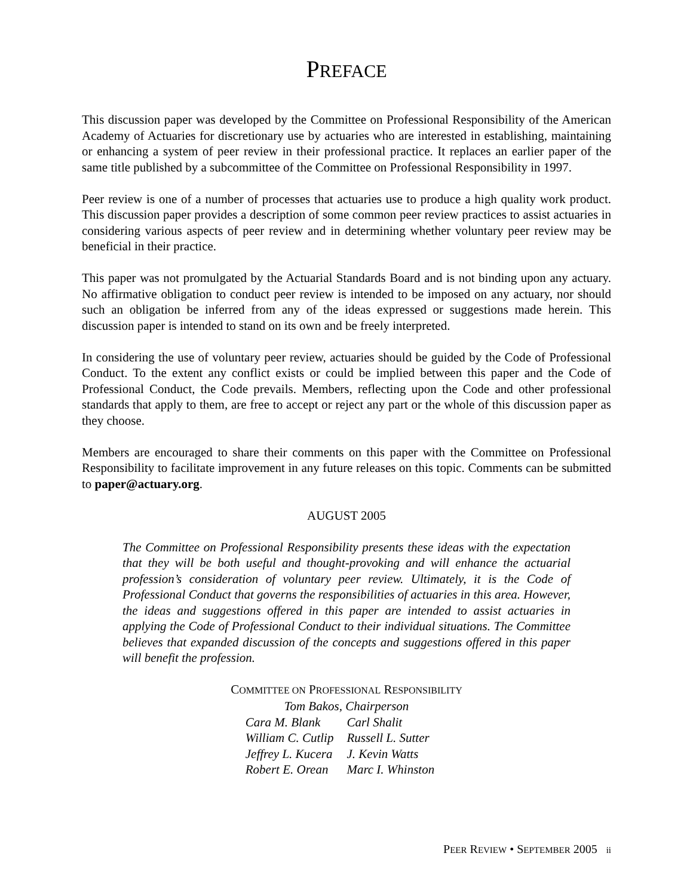PREFACE
This discussion paper was developed by the Committee on Professional Responsibility of the American Academy of Actuaries for discretionary use by actuaries who are interested in establishing, maintaining or enhancing a system of peer review in their professional practice. It replaces an earlier paper of the same title published by a subcommittee of the Committee on Professional Responsibility in 1997.
Peer review is one of a number of processes that actuaries use to produce a high quality work product. This discussion paper provides a description of some common peer review practices to assist actuaries in considering various aspects of peer review and in determining whether voluntary peer review may be beneficial in their practice.
This paper was not promulgated by the Actuarial Standards Board and is not binding upon any actuary. No affirmative obligation to conduct peer review is intended to be imposed on any actuary, nor should such an obligation be inferred from any of the ideas expressed or suggestions made herein. This discussion paper is intended to stand on its own and be freely interpreted.
In considering the use of voluntary peer review, actuaries should be guided by the Code of Professional Conduct. To the extent any conflict exists or could be implied between this paper and the Code of Professional Conduct, the Code prevails. Members, reflecting upon the Code and other professional standards that apply to them, are free to accept or reject any part or the whole of this discussion paper as they choose.
Members are encouraged to share their comments on this paper with the Committee on Professional Responsibility to facilitate improvement in any future releases on this topic. Comments can be submitted to paper@actuary.org.
AUGUST 2005
The Committee on Professional Responsibility presents these ideas with the expectation that they will be both useful and thought-provoking and will enhance the actuarial profession’s consideration of voluntary peer review. Ultimately, it is the Code of Professional Conduct that governs the responsibilities of actuaries in this area. However, the ideas and suggestions offered in this paper are intended to assist actuaries in applying the Code of Professional Conduct to their individual situations. The Committee believes that expanded discussion of the concepts and suggestions offered in this paper will benefit the profession.
COMMITTEE ON PROFESSIONAL RESPONSIBILITY
Tom Bakos, Chairperson
| Cara M. Blank | Carl Shalit |
| William C. Cutlip | Russell L. Sutter |
| Jeffrey L. Kucera | J. Kevin Watts |
| Robert E. Orean | Marc I. Whinston |
PEER REVIEW • SEPTEMBER 2005 ii